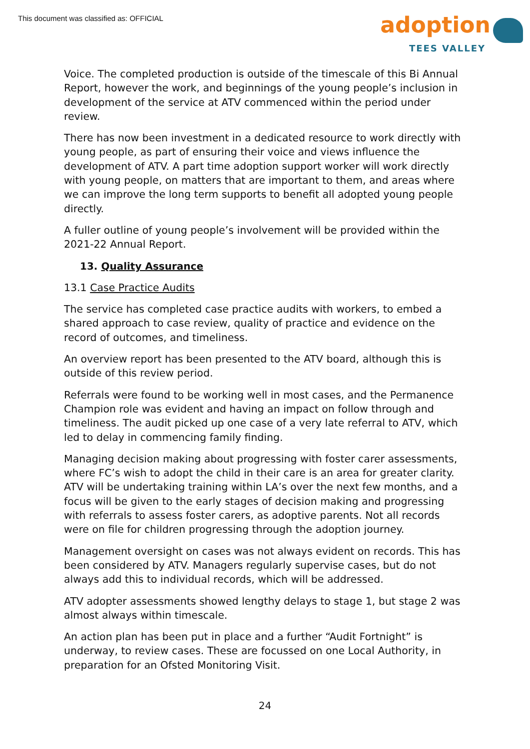This document was classified as: OFFICIAL
adoption
TEES VALLEY
Voice. The completed production is outside of the timescale of this Bi Annual Report, however the work, and beginnings of the young people’s inclusion in development of the service at ATV commenced within the period under review.
There has now been investment in a dedicated resource to work directly with young people, as part of ensuring their voice and views influence the development of ATV. A part time adoption support worker will work directly with young people, on matters that are important to them, and areas where we can improve the long term supports to benefit all adopted young people directly.
A fuller outline of young people’s involvement will be provided within the 2021-22 Annual Report.
13. Quality Assurance
13.1 Case Practice Audits
The service has completed case practice audits with workers, to embed a shared approach to case review, quality of practice and evidence on the record of outcomes, and timeliness.
An overview report has been presented to the ATV board, although this is outside of this review period.
Referrals were found to be working well in most cases, and the Permanence Champion role was evident and having an impact on follow through and timeliness. The audit picked up one case of a very late referral to ATV, which led to delay in commencing family finding.
Managing decision making about progressing with foster carer assessments, where FC’s wish to adopt the child in their care is an area for greater clarity. ATV will be undertaking training within LA’s over the next few months, and a focus will be given to the early stages of decision making and progressing with referrals to assess foster carers, as adoptive parents. Not all records were on file for children progressing through the adoption journey.
Management oversight on cases was not always evident on records. This has been considered by ATV. Managers regularly supervise cases, but do not always add this to individual records, which will be addressed.
ATV adopter assessments showed lengthy delays to stage 1, but stage 2 was almost always within timescale.
An action plan has been put in place and a further “Audit Fortnight” is underway, to review cases. These are focussed on one Local Authority, in preparation for an Ofsted Monitoring Visit.
24